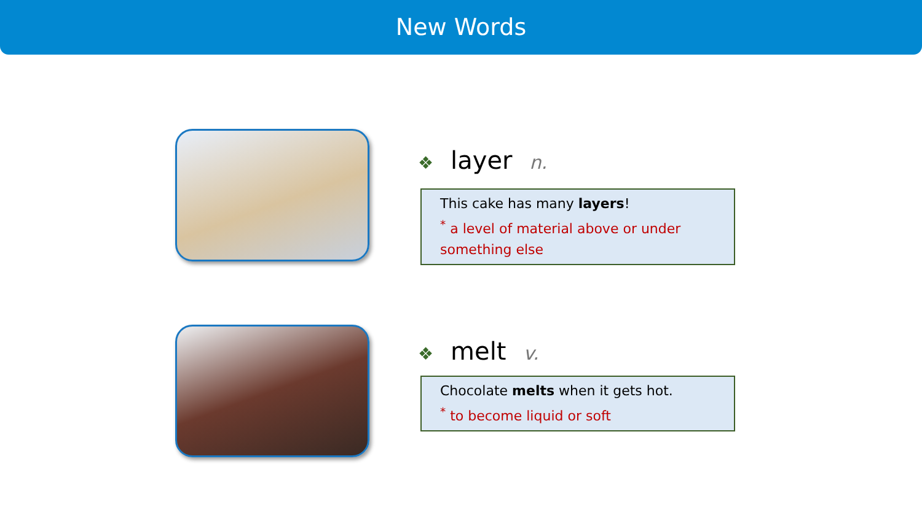New Words
❖ layer n.
This cake has many layers!
<sup>*</sup> a level of material above or under something else
❖ melt v.
Chocolate melts when it gets hot.
<sup>*</sup> to become liquid or soft